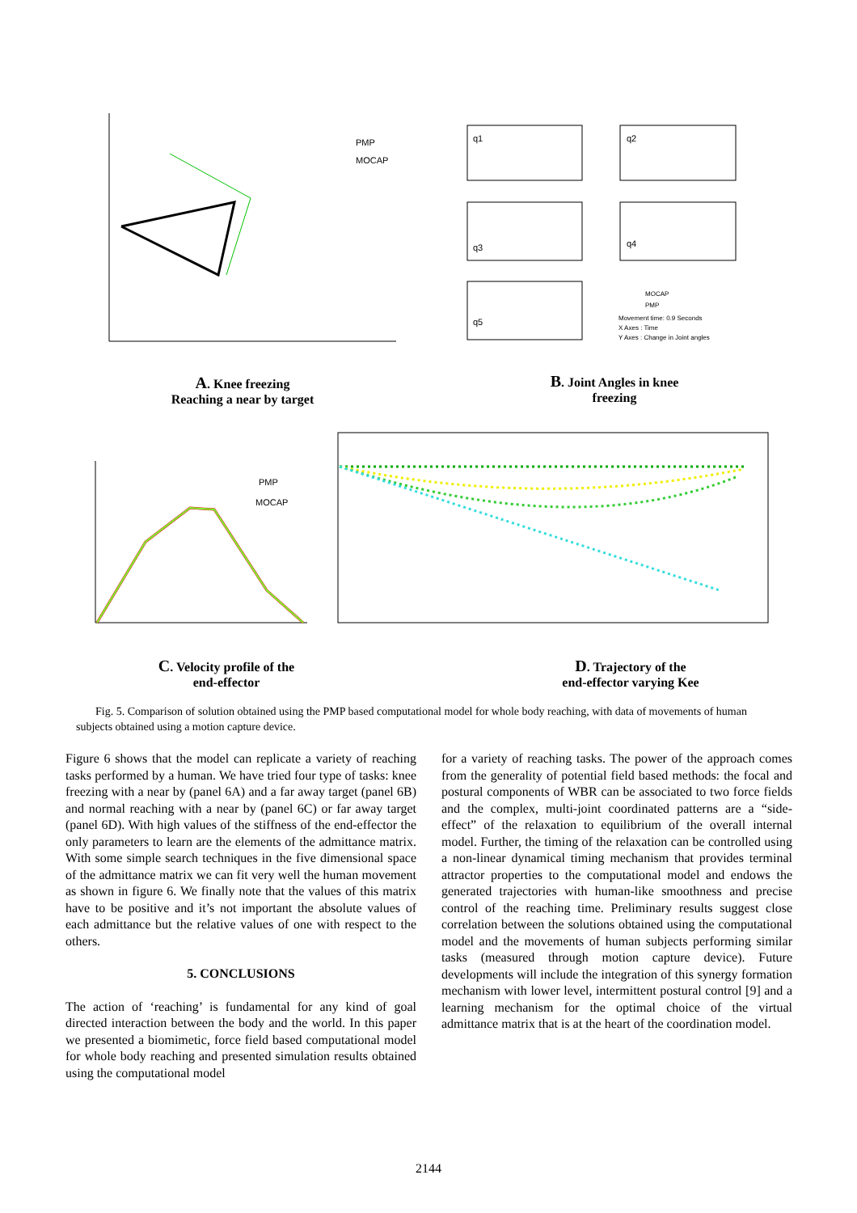PMP
MOCAP
PMP
MOCAP
q1
q2
q3
q4
q5
MOCAP
PMP
Movement time: 0.9 Seconds
X Axes : Time
Y Axes : Change in Joint angles
A. Knee freezing
Reaching a near by target
B. Joint Angles in knee
freezing
C. Velocity profile of the
end-effector
D. Trajectory of the
end-effector varying Kee
Fig. 5. Comparison of solution obtained using the PMP based computational model for whole body reaching, with data of movements of human subjects obtained using a motion capture device.
Figure 6 shows that the model can replicate a variety of reaching tasks performed by a human. We have tried four type of tasks: knee freezing with a near by (panel 6A) and a far away target (panel 6B) and normal reaching with a near by (panel 6C) or far away target (panel 6D). With high values of the stiffness of the end-effector the only parameters to learn are the elements of the admittance matrix. With some simple search techniques in the five dimensional space of the admittance matrix we can fit very well the human movement as shown in figure 6. We finally note that the values of this matrix have to be positive and it’s not important the absolute values of each admittance but the relative values of one with respect to the others.
5. CONCLUSIONS
The action of ‘reaching’ is fundamental for any kind of goal directed interaction between the body and the world. In this paper we presented a biomimetic, force field based computational model for whole body reaching and presented simulation results obtained using the computational model
for a variety of reaching tasks. The power of the approach comes from the generality of potential field based methods: the focal and postural components of WBR can be associated to two force fields and the complex, multi-joint coordinated patterns are a “side-effect” of the relaxation to equilibrium of the overall internal model. Further, the timing of the relaxation can be controlled using a non-linear dynamical timing mechanism that provides terminal attractor properties to the computational model and endows the generated trajectories with human-like smoothness and precise control of the reaching time. Preliminary results suggest close correlation between the solutions obtained using the computational model and the movements of human subjects performing similar tasks (measured through motion capture device). Future developments will include the integration of this synergy formation mechanism with lower level, intermittent postural control [9] and a learning mechanism for the optimal choice of the virtual admittance matrix that is at the heart of the coordination model.
2144